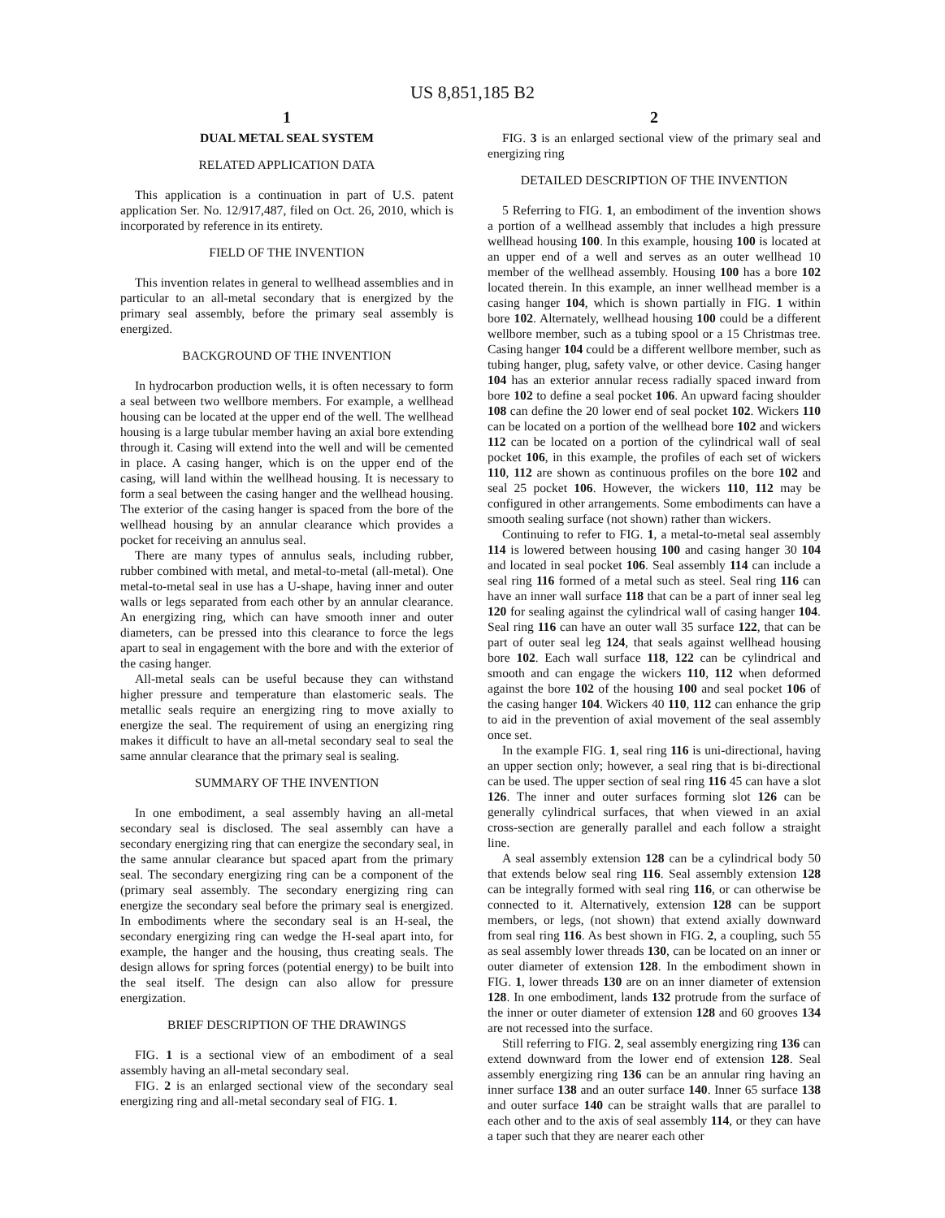US 8,851,185 B2
1
DUAL METAL SEAL SYSTEM
RELATED APPLICATION DATA
This application is a continuation in part of U.S. patent application Ser. No. 12/917,487, filed on Oct. 26, 2010, which is incorporated by reference in its entirety.
FIELD OF THE INVENTION
This invention relates in general to wellhead assemblies and in particular to an all-metal secondary that is energized by the primary seal assembly, before the primary seal assembly is energized.
BACKGROUND OF THE INVENTION
In hydrocarbon production wells, it is often necessary to form a seal between two wellbore members. For example, a wellhead housing can be located at the upper end of the well. The wellhead housing is a large tubular member having an axial bore extending through it. Casing will extend into the well and will be cemented in place. A casing hanger, which is on the upper end of the casing, will land within the wellhead housing. It is necessary to form a seal between the casing hanger and the wellhead housing. The exterior of the casing hanger is spaced from the bore of the wellhead housing by an annular clearance which provides a pocket for receiving an annulus seal.
There are many types of annulus seals, including rubber, rubber combined with metal, and metal-to-metal (all-metal). One metal-to-metal seal in use has a U-shape, having inner and outer walls or legs separated from each other by an annular clearance. An energizing ring, which can have smooth inner and outer diameters, can be pressed into this clearance to force the legs apart to seal in engagement with the bore and with the exterior of the casing hanger.
All-metal seals can be useful because they can withstand higher pressure and temperature than elastomeric seals. The metallic seals require an energizing ring to move axially to energize the seal. The requirement of using an energizing ring makes it difficult to have an all-metal secondary seal to seal the same annular clearance that the primary seal is sealing.
SUMMARY OF THE INVENTION
In one embodiment, a seal assembly having an all-metal secondary seal is disclosed. The seal assembly can have a secondary energizing ring that can energize the secondary seal, in the same annular clearance but spaced apart from the primary seal. The secondary energizing ring can be a component of the (primary seal assembly. The secondary energizing ring can energize the secondary seal before the primary seal is energized. In embodiments where the secondary seal is an H-seal, the secondary energizing ring can wedge the H-seal apart into, for example, the hanger and the housing, thus creating seals. The design allows for spring forces (potential energy) to be built into the seal itself. The design can also allow for pressure energization.
BRIEF DESCRIPTION OF THE DRAWINGS
FIG. 1 is a sectional view of an embodiment of a seal assembly having an all-metal secondary seal.
FIG. 2 is an enlarged sectional view of the secondary seal energizing ring and all-metal secondary seal of FIG. 1.
2
FIG. 3 is an enlarged sectional view of the primary seal and energizing ring
DETAILED DESCRIPTION OF THE INVENTION
5 Referring to FIG. 1, an embodiment of the invention shows a portion of a wellhead assembly that includes a high pressure wellhead housing 100. In this example, housing 100 is located at an upper end of a well and serves as an outer wellhead 10 member of the wellhead assembly. Housing 100 has a bore 102 located therein. In this example, an inner wellhead member is a casing hanger 104, which is shown partially in FIG. 1 within bore 102. Alternately, wellhead housing 100 could be a different wellbore member, such as a tubing spool or a 15 Christmas tree. Casing hanger 104 could be a different wellbore member, such as tubing hanger, plug, safety valve, or other device. Casing hanger 104 has an exterior annular recess radially spaced inward from bore 102 to define a seal pocket 106. An upward facing shoulder 108 can define the 20 lower end of seal pocket 102. Wickers 110 can be located on a portion of the wellhead bore 102 and wickers 112 can be located on a portion of the cylindrical wall of seal pocket 106, in this example, the profiles of each set of wickers 110, 112 are shown as continuous profiles on the bore 102 and seal 25 pocket 106. However, the wickers 110, 112 may be configured in other arrangements. Some embodiments can have a smooth sealing surface (not shown) rather than wickers.
Continuing to refer to FIG. 1, a metal-to-metal seal assembly 114 is lowered between housing 100 and casing hanger 30 104 and located in seal pocket 106. Seal assembly 114 can include a seal ring 116 formed of a metal such as steel. Seal ring 116 can have an inner wall surface 118 that can be a part of inner seal leg 120 for sealing against the cylindrical wall of casing hanger 104. Seal ring 116 can have an outer wall 35 surface 122, that can be part of outer seal leg 124, that seals against wellhead housing bore 102. Each wall surface 118, 122 can be cylindrical and smooth and can engage the wickers 110, 112 when deformed against the bore 102 of the housing 100 and seal pocket 106 of the casing hanger 104. Wickers 40 110, 112 can enhance the grip to aid in the prevention of axial movement of the seal assembly once set.
In the example FIG. 1, seal ring 116 is uni-directional, having an upper section only; however, a seal ring that is bi-directional can be used. The upper section of seal ring 116 45 can have a slot 126. The inner and outer surfaces forming slot 126 can be generally cylindrical surfaces, that when viewed in an axial cross-section are generally parallel and each follow a straight line.
A seal assembly extension 128 can be a cylindrical body 50 that extends below seal ring 116. Seal assembly extension 128 can be integrally formed with seal ring 116, or can otherwise be connected to it. Alternatively, extension 128 can be support members, or legs, (not shown) that extend axially downward from seal ring 116. As best shown in FIG. 2, a coupling, such 55 as seal assembly lower threads 130, can be located on an inner or outer diameter of extension 128. In the embodiment shown in FIG. 1, lower threads 130 are on an inner diameter of extension 128. In one embodiment, lands 132 protrude from the surface of the inner or outer diameter of extension 128 and 60 grooves 134 are not recessed into the surface.
Still referring to FIG. 2, seal assembly energizing ring 136 can extend downward from the lower end of extension 128. Seal assembly energizing ring 136 can be an annular ring having an inner surface 138 and an outer surface 140. Inner 65 surface 138 and outer surface 140 can be straight walls that are parallel to each other and to the axis of seal assembly 114, or they can have a taper such that they are nearer each other